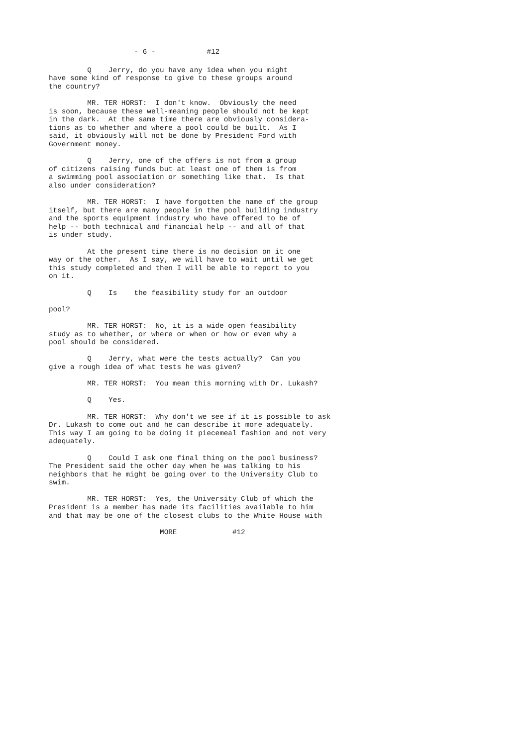- 6 - #12
Q Jerry, do you have any idea when you might have some kind of response to give to these groups around the country?
MR. TER HORST: I don't know. Obviously the need is soon, because these well-meaning people should not be kept in the dark. At the same time there are obviously considera- tions as to whether and where a pool could be built. As I said, it obviously will not be done by President Ford with Government money.
Q Jerry, one of the offers is not from a group of citizens raising funds but at least one of them is from a swimming pool association or something like that. Is that also under consideration?
MR. TER HORST: I have forgotten the name of the group itself, but there are many people in the pool building industry and the sports equipment industry who have offered to be of help -- both technical and financial help -- and all of that is under study.
At the present time there is no decision on it one way or the other. As I say, we will have to wait until we get this study completed and then I will be able to report to you on it.
Q Is the feasibility study for an outdoor pool?
MR. TER HORST: No, it is a wide open feasibility study as to whether, or where or when or how or even why a pool should be considered.
Q Jerry, what were the tests actually? Can you give a rough idea of what tests he was given?
MR. TER HORST: You mean this morning with Dr. Lukash?
Q Yes.
MR. TER HORST: Why don't we see if it is possible to ask Dr. Lukash to come out and he can describe it more adequately. This way I am going to be doing it piecemeal fashion and not very adequately.
Q Could I ask one final thing on the pool business? The President said the other day when he was talking to his neighbors that he might be going over to the University Club to swim.
MR. TER HORST: Yes, the University Club of which the President is a member has made its facilities available to him and that may be one of the closest clubs to the White House with
MORE #12